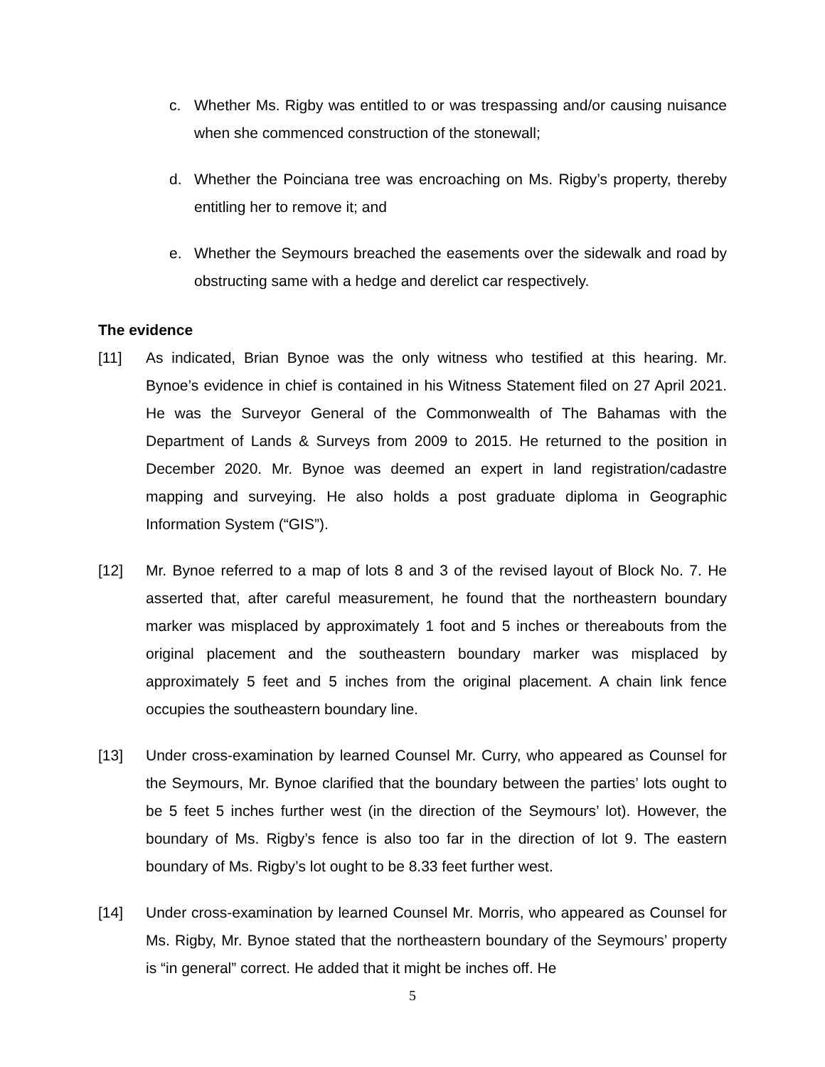c. Whether Ms. Rigby was entitled to or was trespassing and/or causing nuisance when she commenced construction of the stonewall;
d. Whether the Poinciana tree was encroaching on Ms. Rigby’s property, thereby entitling her to remove it; and
e. Whether the Seymours breached the easements over the sidewalk and road by obstructing same with a hedge and derelict car respectively.
The evidence
[11] As indicated, Brian Bynoe was the only witness who testified at this hearing. Mr. Bynoe’s evidence in chief is contained in his Witness Statement filed on 27 April 2021. He was the Surveyor General of the Commonwealth of The Bahamas with the Department of Lands & Surveys from 2009 to 2015. He returned to the position in December 2020. Mr. Bynoe was deemed an expert in land registration/cadastre mapping and surveying. He also holds a post graduate diploma in Geographic Information System (“GIS”).
[12] Mr. Bynoe referred to a map of lots 8 and 3 of the revised layout of Block No. 7. He asserted that, after careful measurement, he found that the northeastern boundary marker was misplaced by approximately 1 foot and 5 inches or thereabouts from the original placement and the southeastern boundary marker was misplaced by approximately 5 feet and 5 inches from the original placement. A chain link fence occupies the southeastern boundary line.
[13] Under cross-examination by learned Counsel Mr. Curry, who appeared as Counsel for the Seymours, Mr. Bynoe clarified that the boundary between the parties’ lots ought to be 5 feet 5 inches further west (in the direction of the Seymours’ lot). However, the boundary of Ms. Rigby’s fence is also too far in the direction of lot 9. The eastern boundary of Ms. Rigby’s lot ought to be 8.33 feet further west.
[14] Under cross-examination by learned Counsel Mr. Morris, who appeared as Counsel for Ms. Rigby, Mr. Bynoe stated that the northeastern boundary of the Seymours’ property is “in general” correct. He added that it might be inches off. He
5